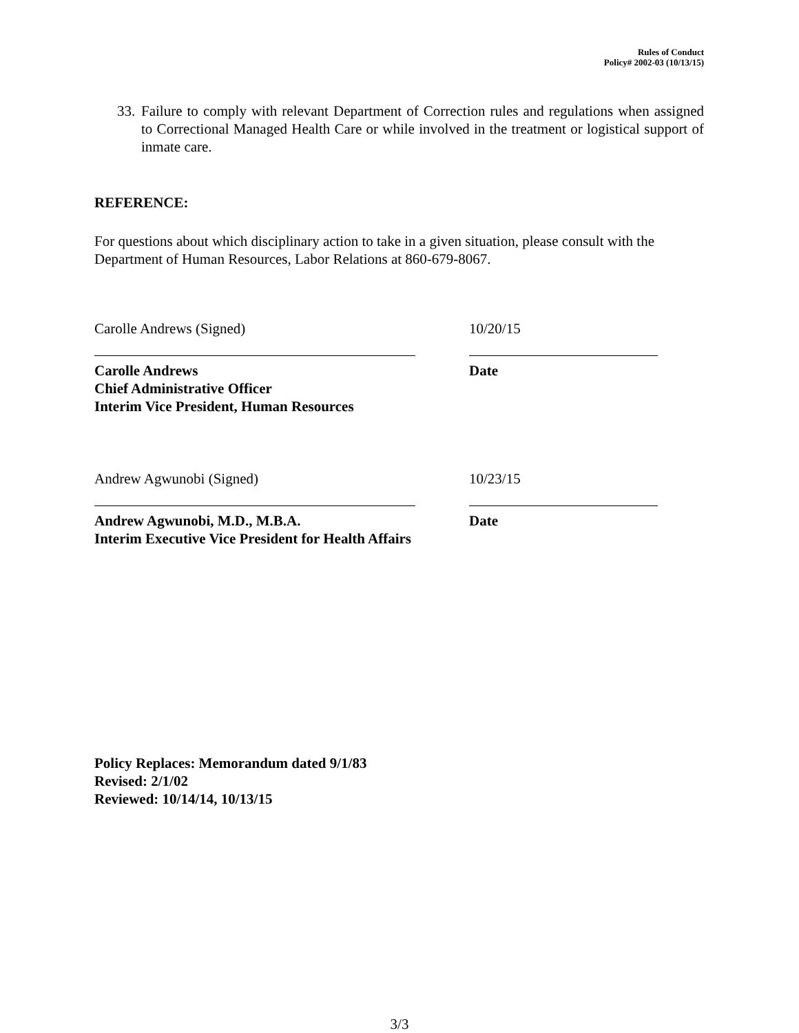Rules of Conduct
Policy# 2002-03 (10/13/15)
33. Failure to comply with relevant Department of Correction rules and regulations when assigned to Correctional Managed Health Care or while involved in the treatment or logistical support of inmate care.
REFERENCE:
For questions about which disciplinary action to take in a given situation, please consult with the Department of Human Resources, Labor Relations at 860-679-8067.
Carolle Andrews (Signed)
Carolle Andrews
Chief Administrative Officer
Interim Vice President, Human Resources
10/20/15
Date
Andrew Agwunobi (Signed)
Andrew Agwunobi, M.D., M.B.A.
Interim Executive Vice President for Health Affairs
10/23/15
Date
Policy Replaces: Memorandum dated 9/1/83
Revised: 2/1/02
Reviewed: 10/14/14, 10/13/15
3/3